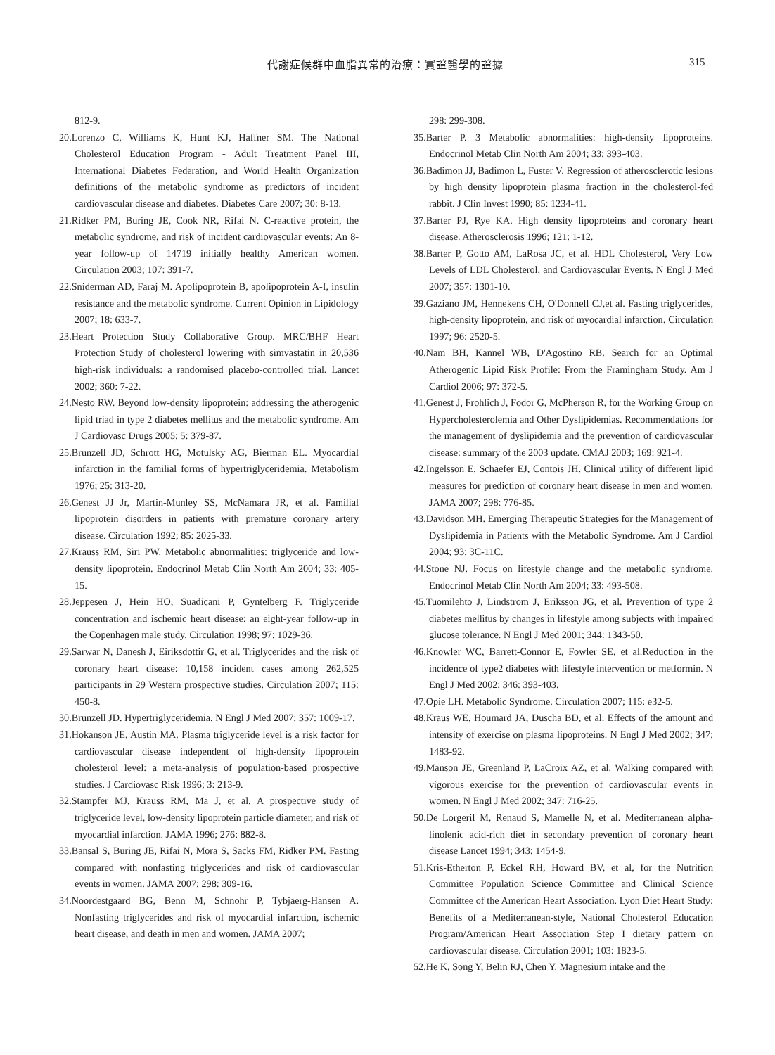代謝症候群中血脂異常的治療：實證醫學的證據 315
812-9.
20.Lorenzo C, Williams K, Hunt KJ, Haffner SM. The National Cholesterol Education Program - Adult Treatment Panel III, International Diabetes Federation, and World Health Organization definitions of the metabolic syndrome as predictors of incident cardiovascular disease and diabetes. Diabetes Care 2007; 30: 8-13.
21.Ridker PM, Buring JE, Cook NR, Rifai N. C-reactive protein, the metabolic syndrome, and risk of incident cardiovascular events: An 8-year follow-up of 14719 initially healthy American women. Circulation 2003; 107: 391-7.
22.Sniderman AD, Faraj M. Apolipoprotein B, apolipoprotein A-I, insulin resistance and the metabolic syndrome. Current Opinion in Lipidology 2007; 18: 633-7.
23.Heart Protection Study Collaborative Group. MRC/BHF Heart Protection Study of cholesterol lowering with simvastatin in 20,536 high-risk individuals: a randomised placebo-controlled trial. Lancet 2002; 360: 7-22.
24.Nesto RW. Beyond low-density lipoprotein: addressing the atherogenic lipid triad in type 2 diabetes mellitus and the metabolic syndrome. Am J Cardiovasc Drugs 2005; 5: 379-87.
25.Brunzell JD, Schrott HG, Motulsky AG, Bierman EL. Myocardial infarction in the familial forms of hypertriglyceridemia. Metabolism 1976; 25: 313-20.
26.Genest JJ Jr, Martin-Munley SS, McNamara JR, et al. Familial lipoprotein disorders in patients with premature coronary artery disease. Circulation 1992; 85: 2025-33.
27.Krauss RM, Siri PW. Metabolic abnormalities: triglyceride and low-density lipoprotein. Endocrinol Metab Clin North Am 2004; 33: 405-15.
28.Jeppesen J, Hein HO, Suadicani P, Gyntelberg F. Triglyceride concentration and ischemic heart disease: an eight-year follow-up in the Copenhagen male study. Circulation 1998; 97: 1029-36.
29.Sarwar N, Danesh J, Eiriksdottir G, et al. Triglycerides and the risk of coronary heart disease: 10,158 incident cases among 262,525 participants in 29 Western prospective studies. Circulation 2007; 115: 450-8.
30.Brunzell JD. Hypertriglyceridemia. N Engl J Med 2007; 357: 1009-17.
31.Hokanson JE, Austin MA. Plasma triglyceride level is a risk factor for cardiovascular disease independent of high-density lipoprotein cholesterol level: a meta-analysis of population-based prospective studies. J Cardiovasc Risk 1996; 3: 213-9.
32.Stampfer MJ, Krauss RM, Ma J, et al. A prospective study of triglyceride level, low-density lipoprotein particle diameter, and risk of myocardial infarction. JAMA 1996; 276: 882-8.
33.Bansal S, Buring JE, Rifai N, Mora S, Sacks FM, Ridker PM. Fasting compared with nonfasting triglycerides and risk of cardiovascular events in women. JAMA 2007; 298: 309-16.
34.Noordestgaard BG, Benn M, Schnohr P, Tybjaerg-Hansen A. Nonfasting triglycerides and risk of myocardial infarction, ischemic heart disease, and death in men and women. JAMA 2007;
298: 299-308.
35.Barter P. 3 Metabolic abnormalities: high-density lipoproteins. Endocrinol Metab Clin North Am 2004; 33: 393-403.
36.Badimon JJ, Badimon L, Fuster V. Regression of atherosclerotic lesions by high density lipoprotein plasma fraction in the cholesterol-fed rabbit. J Clin Invest 1990; 85: 1234-41.
37.Barter PJ, Rye KA. High density lipoproteins and coronary heart disease. Atherosclerosis 1996; 121: 1-12.
38.Barter P, Gotto AM, LaRosa JC, et al. HDL Cholesterol, Very Low Levels of LDL Cholesterol, and Cardiovascular Events. N Engl J Med 2007; 357: 1301-10.
39.Gaziano JM, Hennekens CH, O'Donnell CJ,et al. Fasting triglycerides, high-density lipoprotein, and risk of myocardial infarction. Circulation 1997; 96: 2520-5.
40.Nam BH, Kannel WB, D'Agostino RB. Search for an Optimal Atherogenic Lipid Risk Profile: From the Framingham Study. Am J Cardiol 2006; 97: 372-5.
41.Genest J, Frohlich J, Fodor G, McPherson R, for the Working Group on Hypercholesterolemia and Other Dyslipidemias. Recommendations for the management of dyslipidemia and the prevention of cardiovascular disease: summary of the 2003 update. CMAJ 2003; 169: 921-4.
42.Ingelsson E, Schaefer EJ, Contois JH. Clinical utility of different lipid measures for prediction of coronary heart disease in men and women. JAMA 2007; 298: 776-85.
43.Davidson MH. Emerging Therapeutic Strategies for the Management of Dyslipidemia in Patients with the Metabolic Syndrome. Am J Cardiol 2004; 93: 3C-11C.
44.Stone NJ. Focus on lifestyle change and the metabolic syndrome. Endocrinol Metab Clin North Am 2004; 33: 493-508.
45.Tuomilehto J, Lindstrom J, Eriksson JG, et al. Prevention of type 2 diabetes mellitus by changes in lifestyle among subjects with impaired glucose tolerance. N Engl J Med 2001; 344: 1343-50.
46.Knowler WC, Barrett-Connor E, Fowler SE, et al.Reduction in the incidence of type2 diabetes with lifestyle intervention or metformin. N Engl J Med 2002; 346: 393-403.
47.Opie LH. Metabolic Syndrome. Circulation 2007; 115: e32-5.
48.Kraus WE, Houmard JA, Duscha BD, et al. Effects of the amount and intensity of exercise on plasma lipoproteins. N Engl J Med 2002; 347: 1483-92.
49.Manson JE, Greenland P, LaCroix AZ, et al. Walking compared with vigorous exercise for the prevention of cardiovascular events in women. N Engl J Med 2002; 347: 716-25.
50.De Lorgeril M, Renaud S, Mamelle N, et al. Mediterranean alpha-linolenic acid-rich diet in secondary prevention of coronary heart disease Lancet 1994; 343: 1454-9.
51.Kris-Etherton P, Eckel RH, Howard BV, et al, for the Nutrition Committee Population Science Committee and Clinical Science Committee of the American Heart Association. Lyon Diet Heart Study: Benefits of a Mediterranean-style, National Cholesterol Education Program/American Heart Association Step I dietary pattern on cardiovascular disease. Circulation 2001; 103: 1823-5.
52.He K, Song Y, Belin RJ, Chen Y. Magnesium intake and the